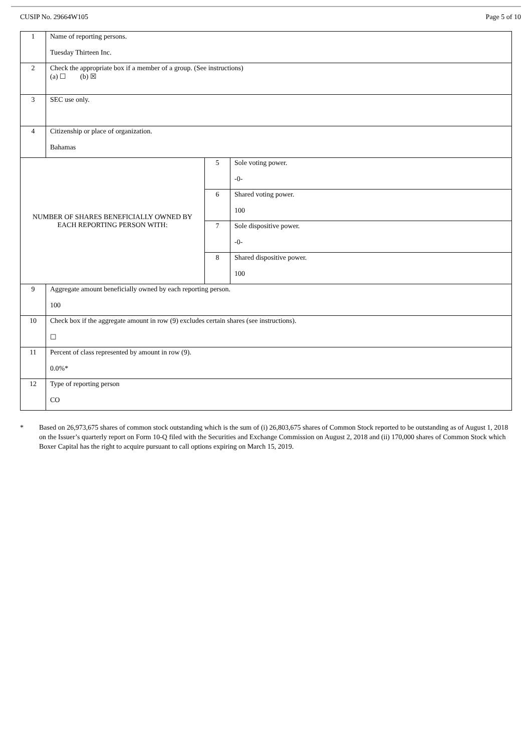CUSIP No. 29664W105 Page 5 of 10
| 1 | Name of reporting persons. Tuesday Thirteen Inc. | | |
| 2 | Check the appropriate box if a member of a group. (See instructions) (a) ☐ (b) ☒ | | |
| 3 | SEC use only. | | |
| 4 | Citizenship or place of organization. Bahamas | | |
| NUMBER OF SHARES BENEFICIALLY OWNED BY EACH REPORTING PERSON WITH: | | 5 | Sole voting power. -0- |
| | | 6 | Shared voting power. 100 |
| | | 7 | Sole dispositive power. -0- |
| | | 8 | Shared dispositive power. 100 |
| 9 | Aggregate amount beneficially owned by each reporting person. 100 | | |
| 10 | Check box if the aggregate amount in row (9) excludes certain shares (see instructions). ☐ | | |
| 11 | Percent of class represented by amount in row (9). 0.0%* | | |
| 12 | Type of reporting person CO | | |
* Based on 26,973,675 shares of common stock outstanding which is the sum of (i) 26,803,675 shares of Common Stock reported to be outstanding as of August 1, 2018 on the Issuer’s quarterly report on Form 10-Q filed with the Securities and Exchange Commission on August 2, 2018 and (ii) 170,000 shares of Common Stock which Boxer Capital has the right to acquire pursuant to call options expiring on March 15, 2019.